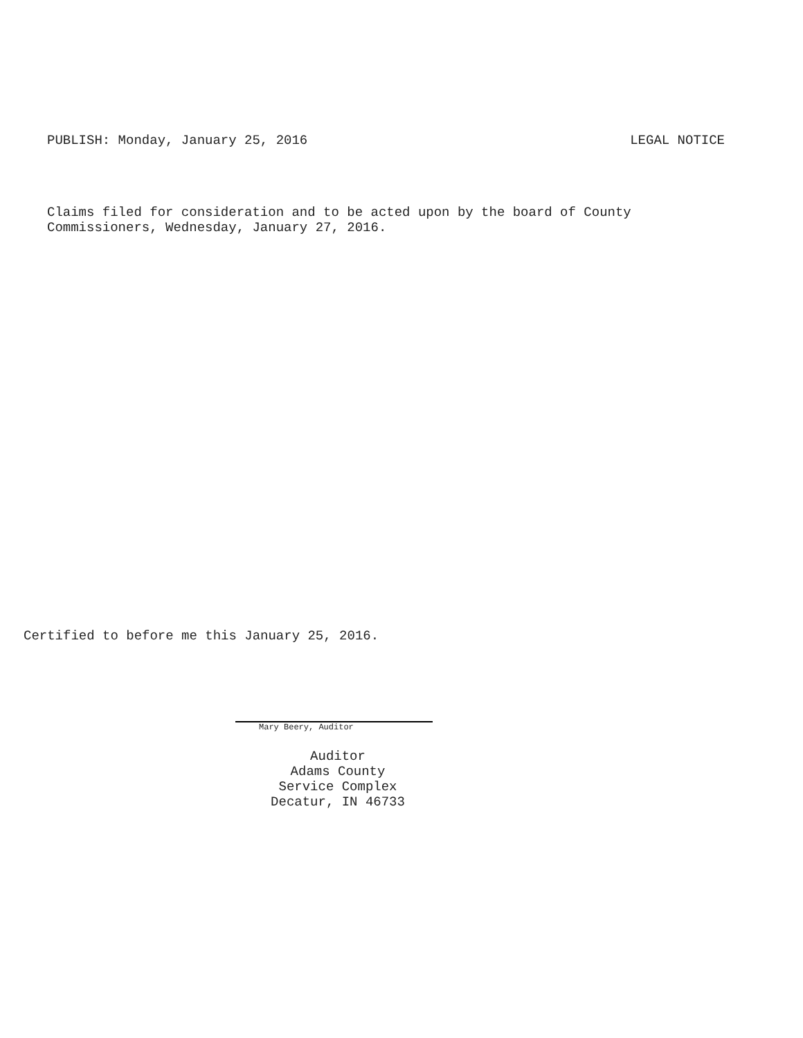PUBLISH: Monday, January 25, 2016 LEGAL NOTICE
Claims filed for consideration and to be acted upon by the board of County
Commissioners, Wednesday, January 27, 2016.
Certified to before me this January 25, 2016.
Mary Beery, Auditor
Auditor
Adams County
Service Complex
Decatur, IN 46733